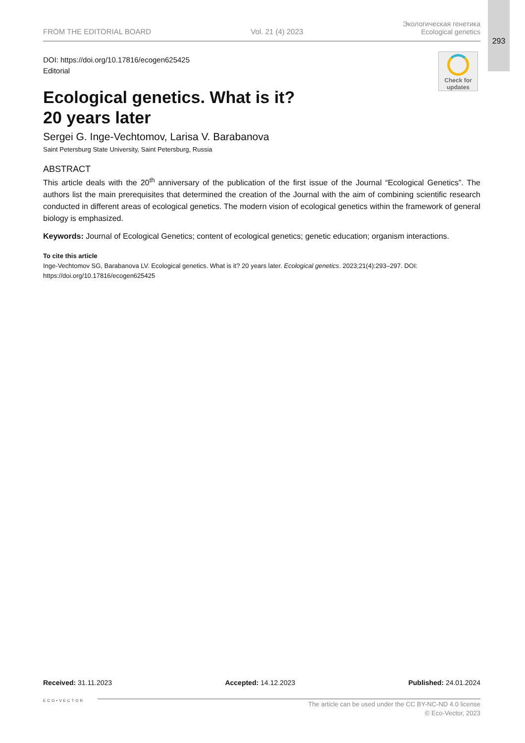293
Check for updates
FROM THE EDITORIAL BOARD Vol. 21 (4) 2023 Экологическая генетика
Ecological genetics
DOI: https://doi.org/10.17816/ecogen625425
Editorial
Ecological genetics. What is it?
20 years later
Sergei G. Inge-Vechtomov, Larisa V. Barabanova
Saint Petersburg State University, Saint Petersburg, Russia
ABSTRACT
This article deals with the 20<sup>th</sup> anniversary of the publication of the first issue of the Journal “Ecological Genetics”. The authors list the main prerequisites that determined the creation of the Journal with the aim of combining scientific research conducted in different areas of ecological genetics. The modern vision of ecological genetics within the framework of general biology is emphasized.
Keywords: Journal of Ecological Genetics; content of ecological genetics; genetic education; organism interactions.
To cite this article
Inge-Vechtomov SG, Barabanova LV. Ecological genetics. What is it? 20 years later. Ecological genetics. 2023;21(4):293–297. DOI: https://doi.org/10.17816/ecogen625425
Received: 31.11.2023 Accepted: 14.12.2023 Published: 24.01.2024
ECO•VECTOR
The article can be used under the CC BY-NC-ND 4.0 license
© Eco-Vector, 2023